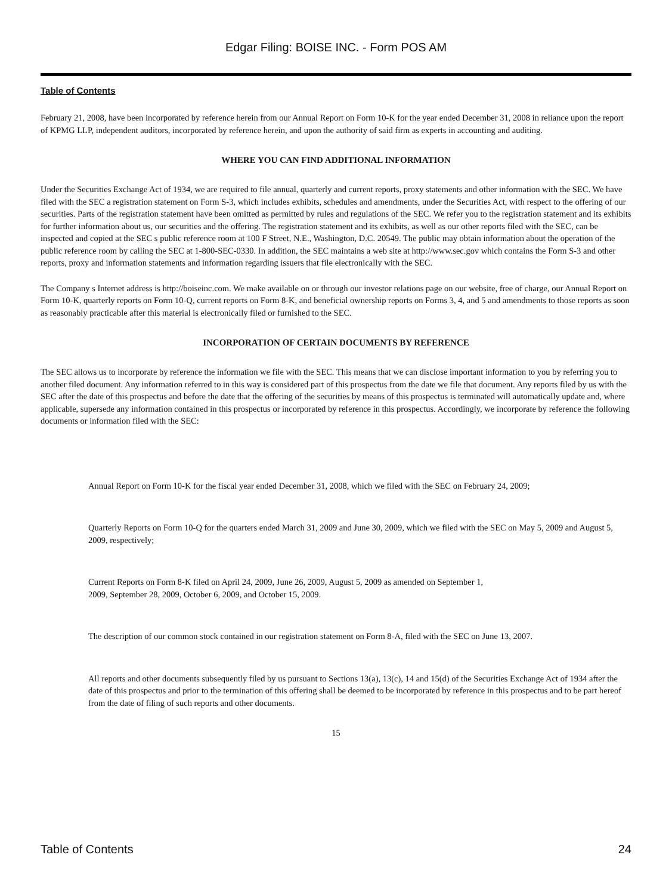Edgar Filing: BOISE INC. - Form POS AM
Table of Contents
February 21, 2008, have been incorporated by reference herein from our Annual Report on Form 10-K for the year ended December 31, 2008 in reliance upon the report of KPMG LLP, independent auditors, incorporated by reference herein, and upon the authority of said firm as experts in accounting and auditing.
WHERE YOU CAN FIND ADDITIONAL INFORMATION
Under the Securities Exchange Act of 1934, we are required to file annual, quarterly and current reports, proxy statements and other information with the SEC. We have filed with the SEC a registration statement on Form S-3, which includes exhibits, schedules and amendments, under the Securities Act, with respect to the offering of our securities. Parts of the registration statement have been omitted as permitted by rules and regulations of the SEC. We refer you to the registration statement and its exhibits for further information about us, our securities and the offering. The registration statement and its exhibits, as well as our other reports filed with the SEC, can be inspected and copied at the SEC s public reference room at 100 F Street, N.E., Washington, D.C. 20549. The public may obtain information about the operation of the public reference room by calling the SEC at 1-800-SEC-0330. In addition, the SEC maintains a web site at http://www.sec.gov which contains the Form S-3 and other reports, proxy and information statements and information regarding issuers that file electronically with the SEC.
The Company s Internet address is http://boiseinc.com. We make available on or through our investor relations page on our website, free of charge, our Annual Report on Form 10-K, quarterly reports on Form 10-Q, current reports on Form 8-K, and beneficial ownership reports on Forms 3, 4, and 5 and amendments to those reports as soon as reasonably practicable after this material is electronically filed or furnished to the SEC.
INCORPORATION OF CERTAIN DOCUMENTS BY REFERENCE
The SEC allows us to incorporate by reference the information we file with the SEC. This means that we can disclose important information to you by referring you to another filed document. Any information referred to in this way is considered part of this prospectus from the date we file that document. Any reports filed by us with the SEC after the date of this prospectus and before the date that the offering of the securities by means of this prospectus is terminated will automatically update and, where applicable, supersede any information contained in this prospectus or incorporated by reference in this prospectus. Accordingly, we incorporate by reference the following documents or information filed with the SEC:
Annual Report on Form 10-K for the fiscal year ended December 31, 2008, which we filed with the SEC on February 24, 2009;
Quarterly Reports on Form 10-Q for the quarters ended March 31, 2009 and June 30, 2009, which we filed with the SEC on May 5, 2009 and August 5, 2009, respectively;
Current Reports on Form 8-K filed on April 24, 2009, June 26, 2009, August 5, 2009 as amended on September 1,
2009, September 28, 2009, October 6, 2009, and October 15, 2009.
The description of our common stock contained in our registration statement on Form 8-A, filed with the SEC on June 13, 2007.
All reports and other documents subsequently filed by us pursuant to Sections 13(a), 13(c), 14 and 15(d) of the Securities Exchange Act of 1934 after the date of this prospectus and prior to the termination of this offering shall be deemed to be incorporated by reference in this prospectus and to be part hereof from the date of filing of such reports and other documents.
15
Table of Contents 24